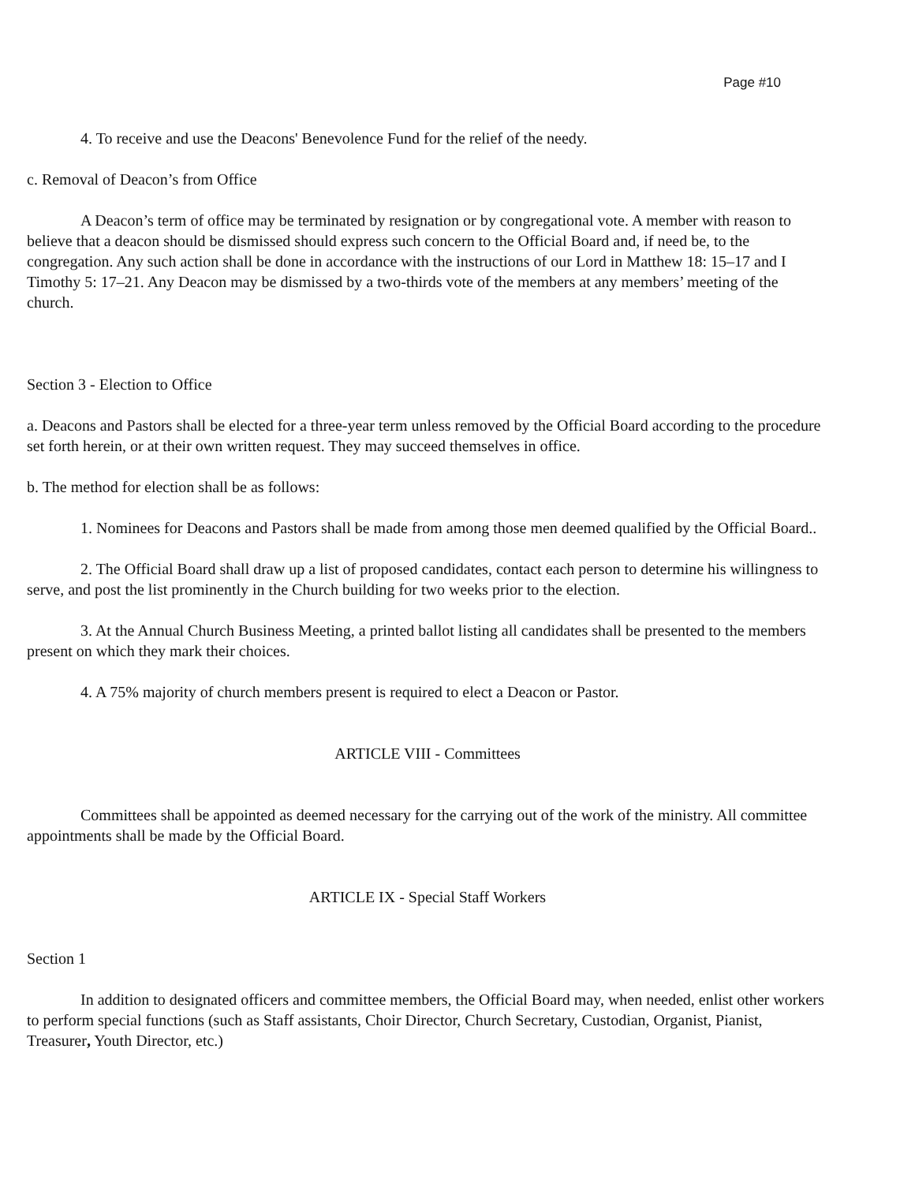Page #10
4. To receive and use the Deacons' Benevolence Fund for the relief of the needy.
c. Removal of Deacon’s from Office
A Deacon’s term of office may be terminated by resignation or by congregational vote. A member with reason to believe that a deacon should be dismissed should express such concern to the Official Board and, if need be, to the congregation. Any such action shall be done in accordance with the instructions of our Lord in Matthew 18: 15–17 and I Timothy 5: 17–21. Any Deacon may be dismissed by a two-thirds vote of the members at any members’ meeting of the church.
Section 3 - Election to Office
a. Deacons and Pastors shall be elected for a three-year term unless removed by the Official Board according to the procedure set forth herein, or at their own written request. They may succeed themselves in office.
b. The method for election shall be as follows:
1. Nominees for Deacons and Pastors shall be made from among those men deemed qualified by the Official Board..
2. The Official Board shall draw up a list of proposed candidates, contact each person to determine his willingness to serve, and post the list prominently in the Church building for two weeks prior to the election.
3. At the Annual Church Business Meeting, a printed ballot listing all candidates shall be presented to the members present on which they mark their choices.
4. A 75% majority of church members present is required to elect a Deacon or Pastor.
ARTICLE VIII - Committees
Committees shall be appointed as deemed necessary for the carrying out of the work of the ministry. All committee appointments shall be made by the Official Board.
ARTICLE IX - Special Staff Workers
Section 1
In addition to designated officers and committee members, the Official Board may, when needed, enlist other workers to perform special functions (such as Staff assistants, Choir Director, Church Secretary, Custodian, Organist, Pianist, Treasurer, Youth Director, etc.)